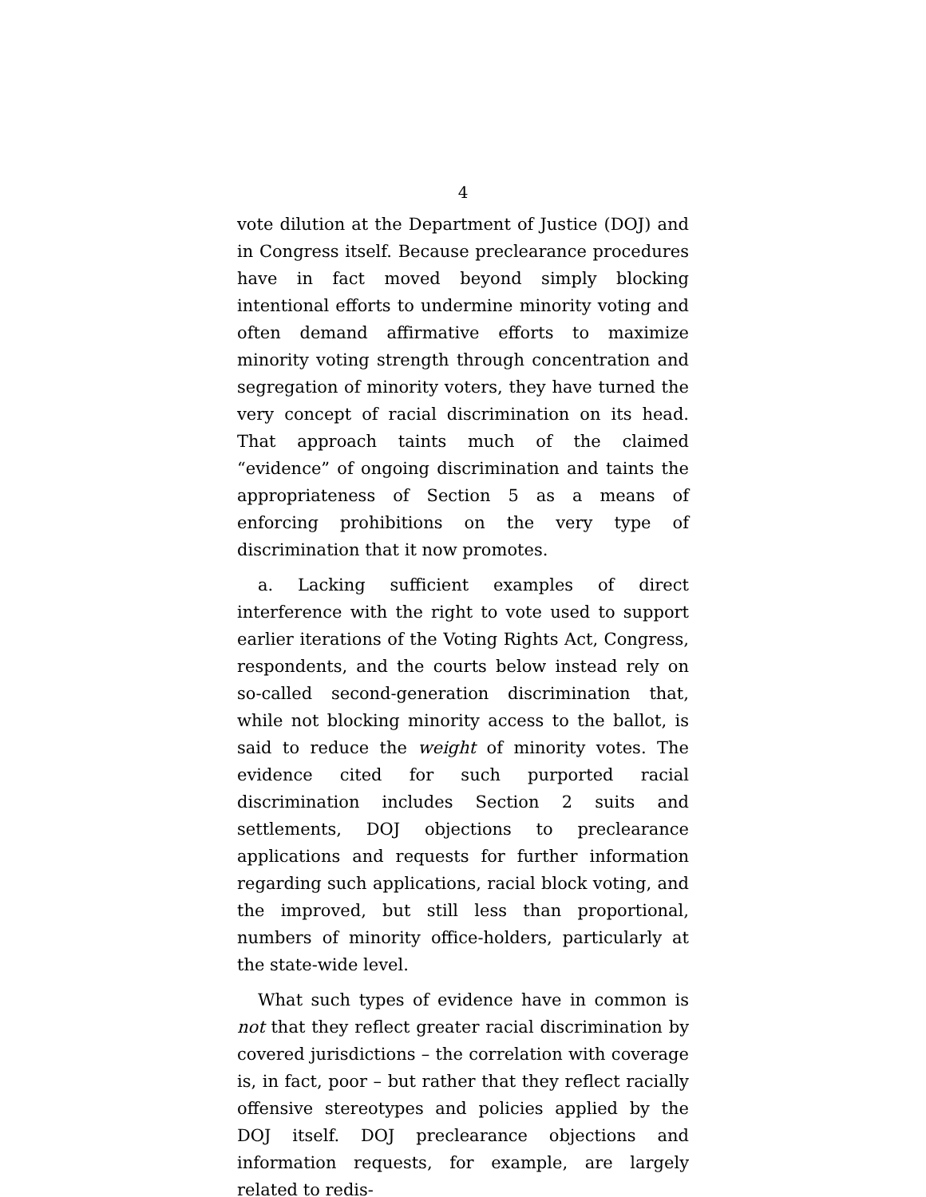4
vote dilution at the Department of Justice (DOJ) and in Congress itself. Because preclearance procedures have in fact moved beyond simply blocking intentional efforts to undermine minority voting and often demand affirmative efforts to maximize minority voting strength through concentration and segregation of minority voters, they have turned the very concept of racial discrimination on its head. That approach taints much of the claimed “evidence” of ongoing discrimination and taints the appropriateness of Section 5 as a means of enforcing prohibitions on the very type of discrimination that it now promotes.
a. Lacking sufficient examples of direct interference with the right to vote used to support earlier iterations of the Voting Rights Act, Congress, respondents, and the courts below instead rely on so-called second-generation discrimination that, while not blocking minority access to the ballot, is said to reduce the weight of minority votes. The evidence cited for such purported racial discrimination includes Section 2 suits and settlements, DOJ objections to preclearance applications and requests for further information regarding such applications, racial block voting, and the improved, but still less than proportional, numbers of minority office-holders, particularly at the state-wide level.
What such types of evidence have in common is not that they reflect greater racial discrimination by covered jurisdictions – the correlation with coverage is, in fact, poor – but rather that they reflect racially offensive stereotypes and policies applied by the DOJ itself. DOJ preclearance objections and information requests, for example, are largely related to redis-